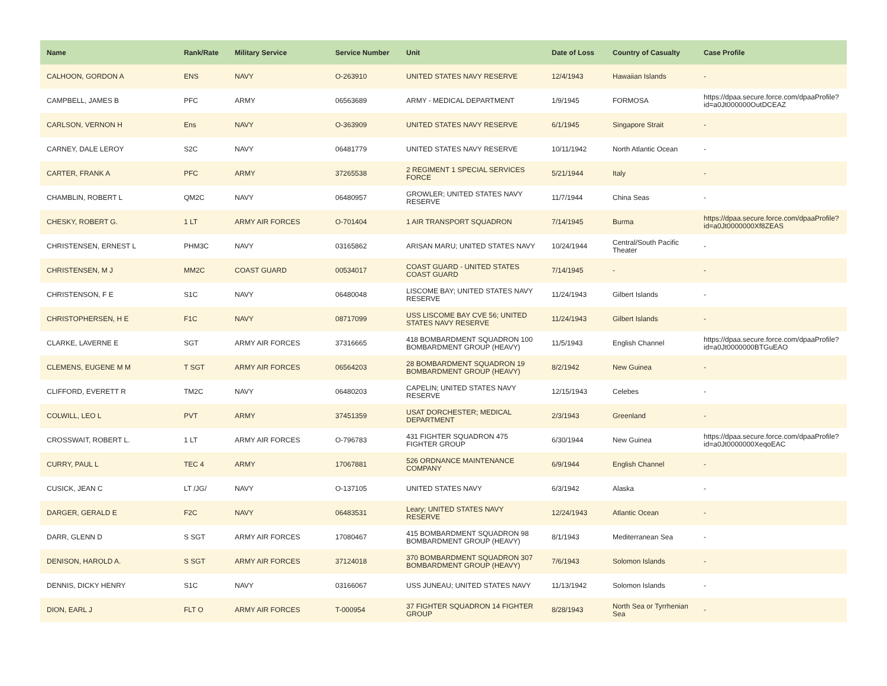| Name | Rank/Rate | Military Service | Service Number | Unit | Date of Loss | Country of Casualty | Case Profile |
| --- | --- | --- | --- | --- | --- | --- | --- |
| CALHOON, GORDON A | ENS | NAVY | O-263910 | UNITED STATES NAVY RESERVE | 12/4/1943 | Hawaiian Islands | - |
| CAMPBELL, JAMES B | PFC | ARMY | 06563689 | ARMY - MEDICAL DEPARTMENT | 1/9/1945 | FORMOSA | https://dpaa.secure.force.com/dpaaProfile?id=a0Jt000000OutDCEAZ |
| CARLSON, VERNON H | Ens | NAVY | O-363909 | UNITED STATES NAVY RESERVE | 6/1/1945 | Singapore Strait | - |
| CARNEY, DALE LEROY | S2C | NAVY | 06481779 | UNITED STATES NAVY RESERVE | 10/11/1942 | North Atlantic Ocean | - |
| CARTER, FRANK A | PFC | ARMY | 37265538 | 2 REGIMENT 1 SPECIAL SERVICES FORCE | 5/21/1944 | Italy | - |
| CHAMBLIN, ROBERT L | QM2C | NAVY | 06480957 | GROWLER; UNITED STATES NAVY RESERVE | 11/7/1944 | China Seas | - |
| CHESKY, ROBERT G. | 1 LT | ARMY AIR FORCES | O-701404 | 1 AIR TRANSPORT SQUADRON | 7/14/1945 | Burma | https://dpaa.secure.force.com/dpaaProfile?id=a0Jt0000000Xf8ZEAS |
| CHRISTENSEN, ERNEST L | PHM3C | NAVY | 03165862 | ARISAN MARU; UNITED STATES NAVY | 10/24/1944 | Central/South Pacific Theater | - |
| CHRISTENSEN, M J | MM2C | COAST GUARD | 00534017 | COAST GUARD - UNITED STATES COAST GUARD | 7/14/1945 | - | - |
| CHRISTENSON, F E | S1C | NAVY | 06480048 | LISCOME BAY; UNITED STATES NAVY RESERVE | 11/24/1943 | Gilbert Islands | - |
| CHRISTOPHERSEN, H E | F1C | NAVY | 08717099 | USS LISCOME BAY CVE 56; UNITED STATES NAVY RESERVE | 11/24/1943 | Gilbert Islands | - |
| CLARKE, LAVERNE E | SGT | ARMY AIR FORCES | 37316665 | 418 BOMBARDMENT SQUADRON 100 BOMBARDMENT GROUP (HEAVY) | 11/5/1943 | English Channel | https://dpaa.secure.force.com/dpaaProfile?id=a0Jt0000000BTGuEAO |
| CLEMENS, EUGENE M M | T SGT | ARMY AIR FORCES | 06564203 | 28 BOMBARDMENT SQUADRON 19 BOMBARDMENT GROUP (HEAVY) | 8/2/1942 | New Guinea | - |
| CLIFFORD, EVERETT R | TM2C | NAVY | 06480203 | CAPELIN; UNITED STATES NAVY RESERVE | 12/15/1943 | Celebes | - |
| COLWILL, LEO L | PVT | ARMY | 37451359 | USAT DORCHESTER; MEDICAL DEPARTMENT | 2/3/1943 | Greenland | - |
| CROSSWAIT, ROBERT L. | 1 LT | ARMY AIR FORCES | O-796783 | 431 FIGHTER SQUADRON 475 FIGHTER GROUP | 6/30/1944 | New Guinea | https://dpaa.secure.force.com/dpaaProfile?id=a0Jt0000000XeqoEAC |
| CURRY, PAUL L | TEC 4 | ARMY | 17067881 | 526 ORDNANCE MAINTENANCE COMPANY | 6/9/1944 | English Channel | - |
| CUSICK, JEAN C | LT /JG/ | NAVY | O-137105 | UNITED STATES NAVY | 6/3/1942 | Alaska | - |
| DARGER, GERALD E | F2C | NAVY | 06483531 | Leary; UNITED STATES NAVY RESERVE | 12/24/1943 | Atlantic Ocean | - |
| DARR, GLENN D | S SGT | ARMY AIR FORCES | 17080467 | 415 BOMBARDMENT SQUADRON 98 BOMBARDMENT GROUP (HEAVY) | 8/1/1943 | Mediterranean Sea | - |
| DENISON, HAROLD A. | S SGT | ARMY AIR FORCES | 37124018 | 370 BOMBARDMENT SQUADRON 307 BOMBARDMENT GROUP (HEAVY) | 7/6/1943 | Solomon Islands | - |
| DENNIS, DICKY HENRY | S1C | NAVY | 03166067 | USS JUNEAU; UNITED STATES NAVY | 11/13/1942 | Solomon Islands | - |
| DION, EARL J | FLT O | ARMY AIR FORCES | T-000954 | 37 FIGHTER SQUADRON 14 FIGHTER GROUP | 8/28/1943 | North Sea or Tyrrhenian Sea | - |